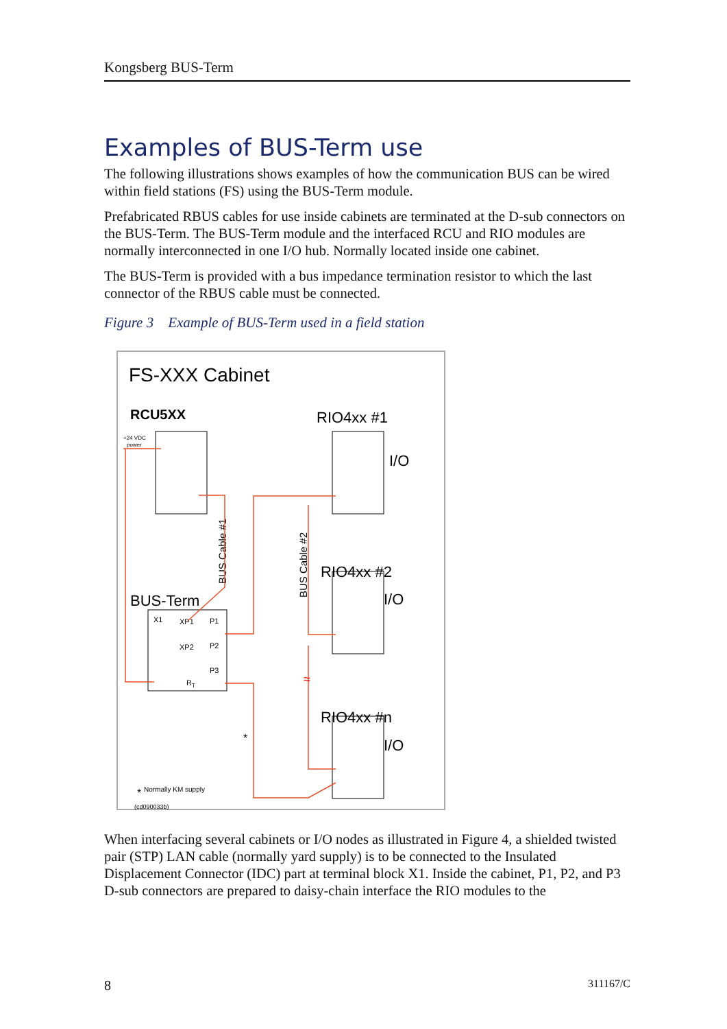Kongsberg BUS-Term
Examples of BUS-Term use
The following illustrations shows examples of how the communication BUS can be wired within field stations (FS) using the BUS-Term module.
Prefabricated RBUS cables for use inside cabinets are terminated at the D-sub connectors on the BUS-Term. The BUS-Term module and the interfaced RCU and RIO modules are normally interconnected in one I/O hub. Normally located inside one cabinet.
The BUS-Term is provided with a bus impedance termination resistor to which the last connector of the RBUS cable must be connected.
Figure 3 Example of BUS-Term used in a field station
FS-XXX Cabinet
RCU5XX
+24 VDC
power
RIO4xx #1
I/O
RIO4xx #2
I/O
RIO4xx #n
I/O
BUS-Term
X1
XP1
P1
XP2
P2
P3
RT
BUS Cable #1
BUS Cable #2
≈
*
*
Normally KM supply
(cd090033b)
When interfacing several cabinets or I/O nodes as illustrated in Figure 4, a shielded twisted pair (STP) LAN cable (normally yard supply) is to be connected to the Insulated Displacement Connector (IDC) part at terminal block X1. Inside the cabinet, P1, P2, and P3 D-sub connectors are prepared to daisy-chain interface the RIO modules to the
8 311167/C